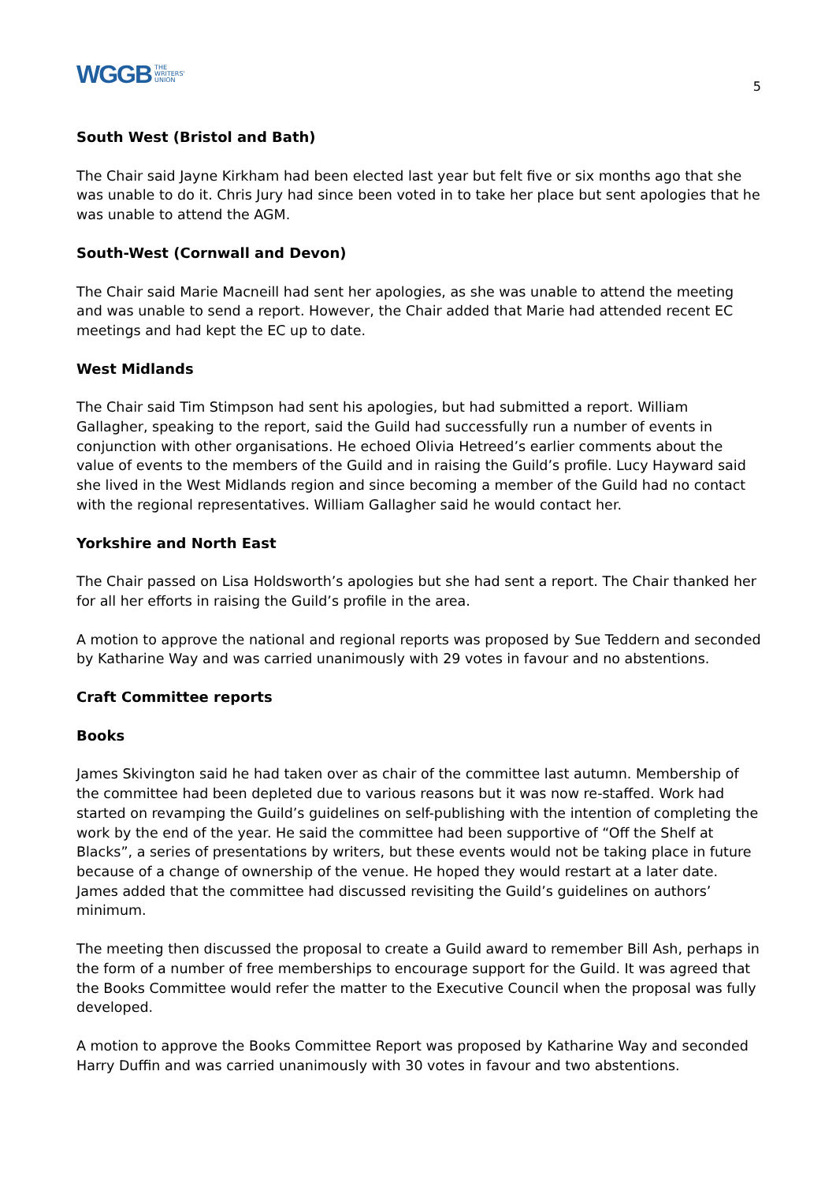WGGB THE
WRITERS'
UNION
5
South West (Bristol and Bath)
The Chair said Jayne Kirkham had been elected last year but felt five or six months ago that she was unable to do it. Chris Jury had since been voted in to take her place but sent apologies that he was unable to attend the AGM.
South-West (Cornwall and Devon)
The Chair said Marie Macneill had sent her apologies, as she was unable to attend the meeting and was unable to send a report. However, the Chair added that Marie had attended recent EC meetings and had kept the EC up to date.
West Midlands
The Chair said Tim Stimpson had sent his apologies, but had submitted a report. William Gallagher, speaking to the report, said the Guild had successfully run a number of events in conjunction with other organisations. He echoed Olivia Hetreed’s earlier comments about the value of events to the members of the Guild and in raising the Guild’s profile. Lucy Hayward said she lived in the West Midlands region and since becoming a member of the Guild had no contact with the regional representatives. William Gallagher said he would contact her.
Yorkshire and North East
The Chair passed on Lisa Holdsworth’s apologies but she had sent a report. The Chair thanked her for all her efforts in raising the Guild’s profile in the area.
A motion to approve the national and regional reports was proposed by Sue Teddern and seconded by Katharine Way and was carried unanimously with 29 votes in favour and no abstentions.
Craft Committee reports
Books
James Skivington said he had taken over as chair of the committee last autumn. Membership of the committee had been depleted due to various reasons but it was now re-staffed. Work had started on revamping the Guild’s guidelines on self-publishing with the intention of completing the work by the end of the year. He said the committee had been supportive of “Off the Shelf at Blacks”, a series of presentations by writers, but these events would not be taking place in future because of a change of ownership of the venue. He hoped they would restart at a later date. James added that the committee had discussed revisiting the Guild’s guidelines on authors’ minimum.
The meeting then discussed the proposal to create a Guild award to remember Bill Ash, perhaps in the form of a number of free memberships to encourage support for the Guild. It was agreed that the Books Committee would refer the matter to the Executive Council when the proposal was fully developed.
A motion to approve the Books Committee Report was proposed by Katharine Way and seconded Harry Duffin and was carried unanimously with 30 votes in favour and two abstentions.